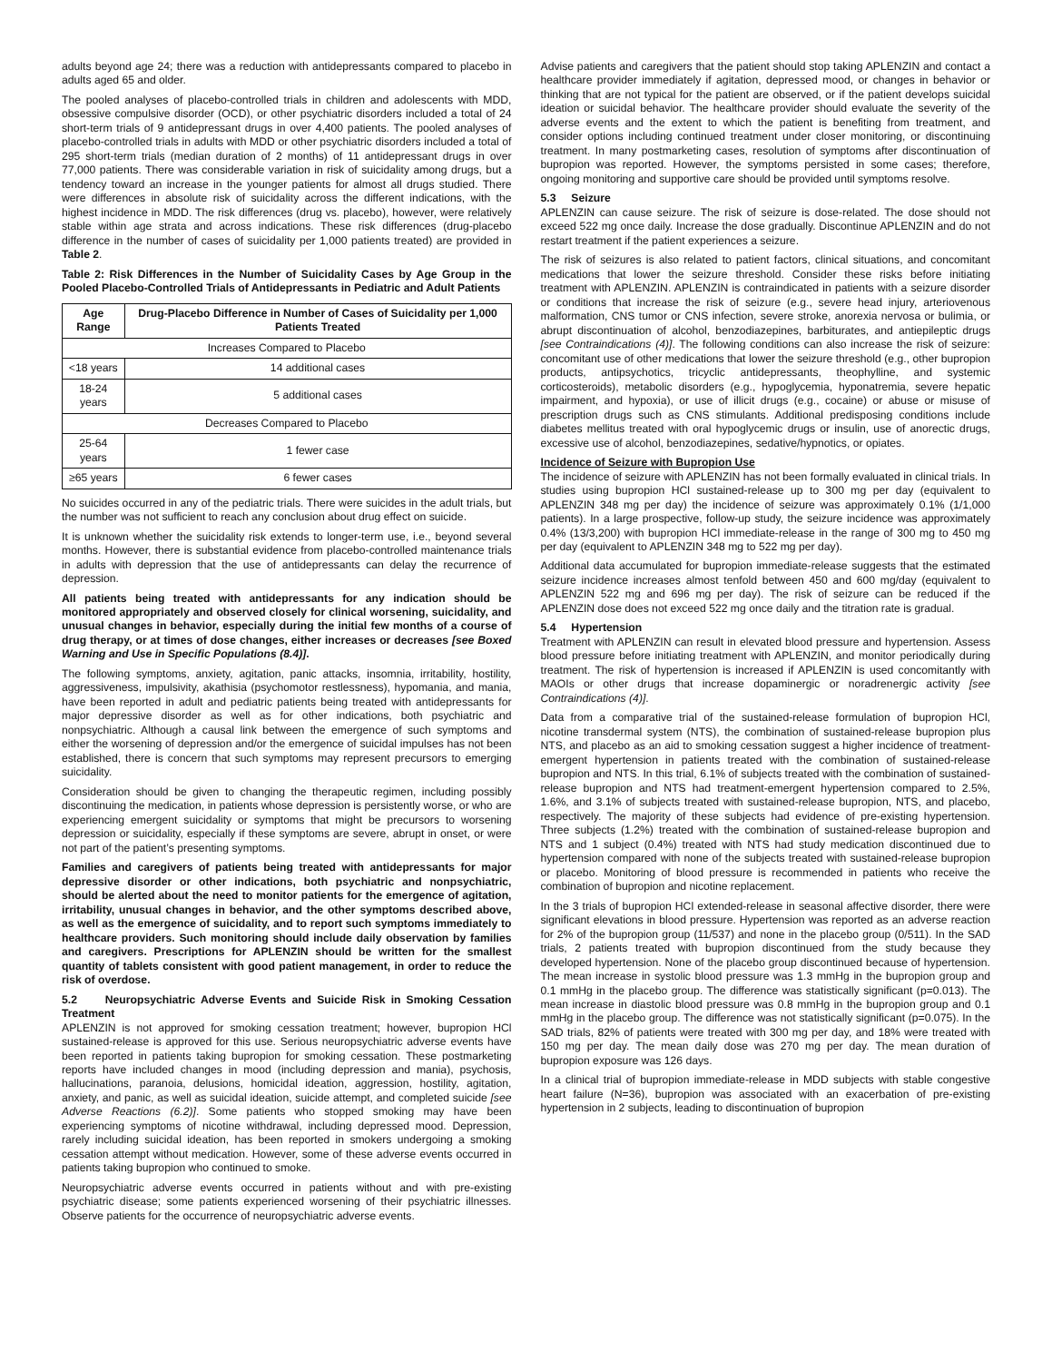adults beyond age 24; there was a reduction with antidepressants compared to placebo in adults aged 65 and older.
The pooled analyses of placebo-controlled trials in children and adolescents with MDD, obsessive compulsive disorder (OCD), or other psychiatric disorders included a total of 24 short-term trials of 9 antidepressant drugs in over 4,400 patients. The pooled analyses of placebo-controlled trials in adults with MDD or other psychiatric disorders included a total of 295 short-term trials (median duration of 2 months) of 11 antidepressant drugs in over 77,000 patients. There was considerable variation in risk of suicidality among drugs, but a tendency toward an increase in the younger patients for almost all drugs studied. There were differences in absolute risk of suicidality across the different indications, with the highest incidence in MDD. The risk differences (drug vs. placebo), however, were relatively stable within age strata and across indications. These risk differences (drug-placebo difference in the number of cases of suicidality per 1,000 patients treated) are provided in Table 2.
Table 2: Risk Differences in the Number of Suicidality Cases by Age Group in the Pooled Placebo-Controlled Trials of Antidepressants in Pediatric and Adult Patients
| Age Range | Drug-Placebo Difference in Number of Cases of Suicidality per 1,000 Patients Treated |
| --- | --- |
| Increases Compared to Placebo | |
| <18 years | 14 additional cases |
| 18-24 years | 5 additional cases |
| Decreases Compared to Placebo | |
| 25-64 years | 1 fewer case |
| ≥65 years | 6 fewer cases |
No suicides occurred in any of the pediatric trials. There were suicides in the adult trials, but the number was not sufficient to reach any conclusion about drug effect on suicide.
It is unknown whether the suicidality risk extends to longer-term use, i.e., beyond several months. However, there is substantial evidence from placebo-controlled maintenance trials in adults with depression that the use of antidepressants can delay the recurrence of depression.
All patients being treated with antidepressants for any indication should be monitored appropriately and observed closely for clinical worsening, suicidality, and unusual changes in behavior, especially during the initial few months of a course of drug therapy, or at times of dose changes, either increases or decreases [see Boxed Warning and Use in Specific Populations (8.4)].
The following symptoms, anxiety, agitation, panic attacks, insomnia, irritability, hostility, aggressiveness, impulsivity, akathisia (psychomotor restlessness), hypomania, and mania, have been reported in adult and pediatric patients being treated with antidepressants for major depressive disorder as well as for other indications, both psychiatric and nonpsychiatric. Although a causal link between the emergence of such symptoms and either the worsening of depression and/or the emergence of suicidal impulses has not been established, there is concern that such symptoms may represent precursors to emerging suicidality.
Consideration should be given to changing the therapeutic regimen, including possibly discontinuing the medication, in patients whose depression is persistently worse, or who are experiencing emergent suicidality or symptoms that might be precursors to worsening depression or suicidality, especially if these symptoms are severe, abrupt in onset, or were not part of the patient’s presenting symptoms.
Families and caregivers of patients being treated with antidepressants for major depressive disorder or other indications, both psychiatric and nonpsychiatric, should be alerted about the need to monitor patients for the emergence of agitation, irritability, unusual changes in behavior, and the other symptoms described above, as well as the emergence of suicidality, and to report such symptoms immediately to healthcare providers. Such monitoring should include daily observation by families and caregivers. Prescriptions for APLENZIN should be written for the smallest quantity of tablets consistent with good patient management, in order to reduce the risk of overdose.
5.2 Neuropsychiatric Adverse Events and Suicide Risk in Smoking Cessation Treatment
APLENZIN is not approved for smoking cessation treatment; however, bupropion HCl sustained-release is approved for this use. Serious neuropsychiatric adverse events have been reported in patients taking bupropion for smoking cessation. These postmarketing reports have included changes in mood (including depression and mania), psychosis, hallucinations, paranoia, delusions, homicidal ideation, aggression, hostility, agitation, anxiety, and panic, as well as suicidal ideation, suicide attempt, and completed suicide [see Adverse Reactions (6.2)]. Some patients who stopped smoking may have been experiencing symptoms of nicotine withdrawal, including depressed mood. Depression, rarely including suicidal ideation, has been reported in smokers undergoing a smoking cessation attempt without medication. However, some of these adverse events occurred in patients taking bupropion who continued to smoke.
Neuropsychiatric adverse events occurred in patients without and with pre-existing psychiatric disease; some patients experienced worsening of their psychiatric illnesses. Observe patients for the occurrence of neuropsychiatric adverse events.
Advise patients and caregivers that the patient should stop taking APLENZIN and contact a healthcare provider immediately if agitation, depressed mood, or changes in behavior or thinking that are not typical for the patient are observed, or if the patient develops suicidal ideation or suicidal behavior. The healthcare provider should evaluate the severity of the adverse events and the extent to which the patient is benefiting from treatment, and consider options including continued treatment under closer monitoring, or discontinuing treatment. In many postmarketing cases, resolution of symptoms after discontinuation of bupropion was reported. However, the symptoms persisted in some cases; therefore, ongoing monitoring and supportive care should be provided until symptoms resolve.
5.3 Seizure
APLENZIN can cause seizure. The risk of seizure is dose-related. The dose should not exceed 522 mg once daily. Increase the dose gradually. Discontinue APLENZIN and do not restart treatment if the patient experiences a seizure.
The risk of seizures is also related to patient factors, clinical situations, and concomitant medications that lower the seizure threshold. Consider these risks before initiating treatment with APLENZIN. APLENZIN is contraindicated in patients with a seizure disorder or conditions that increase the risk of seizure (e.g., severe head injury, arteriovenous malformation, CNS tumor or CNS infection, severe stroke, anorexia nervosa or bulimia, or abrupt discontinuation of alcohol, benzodiazepines, barbiturates, and antiepileptic drugs [see Contraindications (4)]. The following conditions can also increase the risk of seizure: concomitant use of other medications that lower the seizure threshold (e.g., other bupropion products, antipsychotics, tricyclic antidepressants, theophylline, and systemic corticosteroids), metabolic disorders (e.g., hypoglycemia, hyponatremia, severe hepatic impairment, and hypoxia), or use of illicit drugs (e.g., cocaine) or abuse or misuse of prescription drugs such as CNS stimulants. Additional predisposing conditions include diabetes mellitus treated with oral hypoglycemic drugs or insulin, use of anorectic drugs, excessive use of alcohol, benzodiazepines, sedative/hypnotics, or opiates.
Incidence of Seizure with Bupropion Use
The incidence of seizure with APLENZIN has not been formally evaluated in clinical trials. In studies using bupropion HCl sustained-release up to 300 mg per day (equivalent to APLENZIN 348 mg per day) the incidence of seizure was approximately 0.1% (1/1,000 patients). In a large prospective, follow-up study, the seizure incidence was approximately 0.4% (13/3,200) with bupropion HCl immediate-release in the range of 300 mg to 450 mg per day (equivalent to APLENZIN 348 mg to 522 mg per day).
Additional data accumulated for bupropion immediate-release suggests that the estimated seizure incidence increases almost tenfold between 450 and 600 mg/day (equivalent to APLENZIN 522 mg and 696 mg per day). The risk of seizure can be reduced if the APLENZIN dose does not exceed 522 mg once daily and the titration rate is gradual.
5.4 Hypertension
Treatment with APLENZIN can result in elevated blood pressure and hypertension. Assess blood pressure before initiating treatment with APLENZIN, and monitor periodically during treatment. The risk of hypertension is increased if APLENZIN is used concomitantly with MAOIs or other drugs that increase dopaminergic or noradrenergic activity [see Contraindications (4)].
Data from a comparative trial of the sustained-release formulation of bupropion HCl, nicotine transdermal system (NTS), the combination of sustained-release bupropion plus NTS, and placebo as an aid to smoking cessation suggest a higher incidence of treatment-emergent hypertension in patients treated with the combination of sustained-release bupropion and NTS. In this trial, 6.1% of subjects treated with the combination of sustained-release bupropion and NTS had treatment-emergent hypertension compared to 2.5%, 1.6%, and 3.1% of subjects treated with sustained-release bupropion, NTS, and placebo, respectively. The majority of these subjects had evidence of pre-existing hypertension. Three subjects (1.2%) treated with the combination of sustained-release bupropion and NTS and 1 subject (0.4%) treated with NTS had study medication discontinued due to hypertension compared with none of the subjects treated with sustained-release bupropion or placebo. Monitoring of blood pressure is recommended in patients who receive the combination of bupropion and nicotine replacement.
In the 3 trials of bupropion HCl extended-release in seasonal affective disorder, there were significant elevations in blood pressure. Hypertension was reported as an adverse reaction for 2% of the bupropion group (11/537) and none in the placebo group (0/511). In the SAD trials, 2 patients treated with bupropion discontinued from the study because they developed hypertension. None of the placebo group discontinued because of hypertension. The mean increase in systolic blood pressure was 1.3 mmHg in the bupropion group and 0.1 mmHg in the placebo group. The difference was statistically significant (p=0.013). The mean increase in diastolic blood pressure was 0.8 mmHg in the bupropion group and 0.1 mmHg in the placebo group. The difference was not statistically significant (p=0.075). In the SAD trials, 82% of patients were treated with 300 mg per day, and 18% were treated with 150 mg per day. The mean daily dose was 270 mg per day. The mean duration of bupropion exposure was 126 days.
In a clinical trial of bupropion immediate-release in MDD subjects with stable congestive heart failure (N=36), bupropion was associated with an exacerbation of pre-existing hypertension in 2 subjects, leading to discontinuation of bupropion